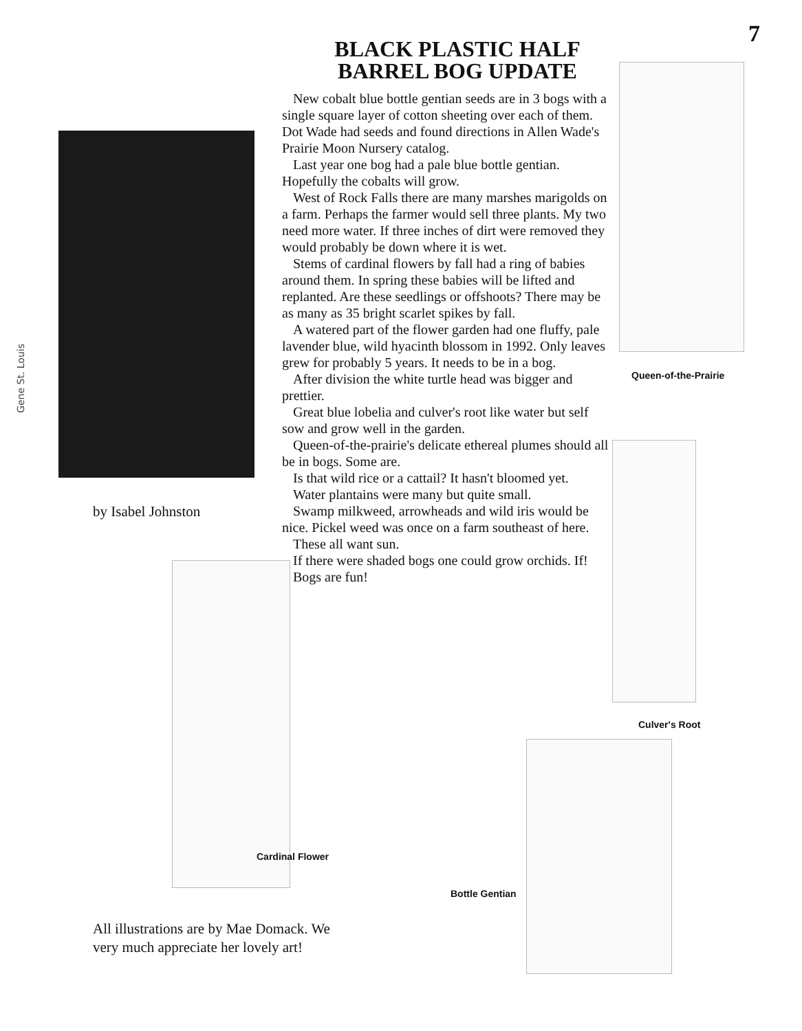7
Gene St. Louis
by Isabel Johnston
BLACK PLASTIC HALF BARREL BOG UPDATE
New cobalt blue bottle gentian seeds are in 3 bogs with a single square layer of cotton sheeting over each of them. Dot Wade had seeds and found directions in Allen Wade's Prairie Moon Nursery catalog.
Last year one bog had a pale blue bottle gentian. Hopefully the cobalts will grow.
West of Rock Falls there are many marshes marigolds on a farm. Perhaps the farmer would sell three plants. My two need more water. If three inches of dirt were removed they would probably be down where it is wet.
Stems of cardinal flowers by fall had a ring of babies around them. In spring these babies will be lifted and replanted. Are these seedlings or offshoots? There may be as many as 35 bright scarlet spikes by fall.
A watered part of the flower garden had one fluffy, pale lavender blue, wild hyacinth blossom in 1992. Only leaves grew for probably 5 years. It needs to be in a bog.
After division the white turtle head was bigger and prettier.
Great blue lobelia and culver's root like water but self sow and grow well in the garden.
Queen-of-the-prairie's delicate ethereal plumes should all be in bogs. Some are.
Is that wild rice or a cattail? It hasn't bloomed yet.
Water plantains were many but quite small.
Swamp milkweed, arrowheads and wild iris would be nice. Pickel weed was once on a farm southeast of here.
These all want sun.
If there were shaded bogs one could grow orchids. If!
Bogs are fun!
Queen-of-the-Prairie
Culver's Root
Cardinal Flower
Bottle Gentian
All illustrations are by Mae Domack. We
very much appreciate her lovely art!